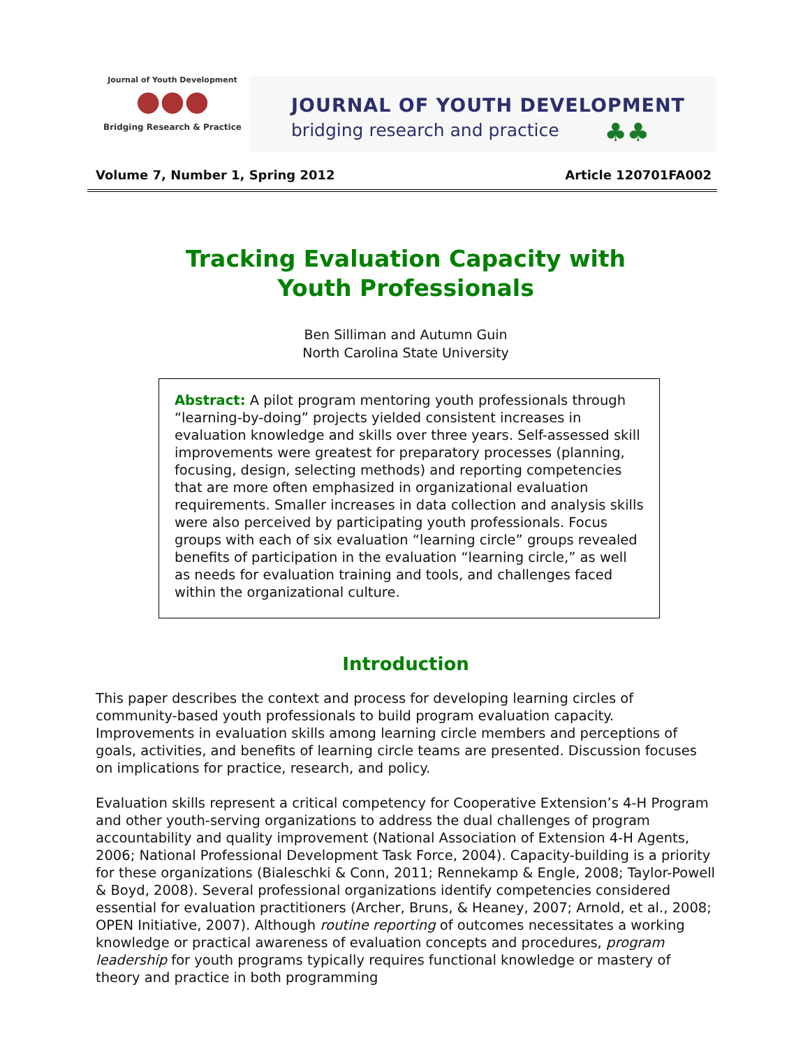Journal of Youth Development
●●●
Bridging Research & Practice
JOURNAL OF YOUTH DEVELOPMENT
bridging research and practice
♣♣
Volume 7, Number 1, Spring 2012 Article 120701FA002
Tracking Evaluation Capacity with
Youth Professionals
Ben Silliman and Autumn Guin
North Carolina State University
Abstract: A pilot program mentoring youth professionals through “learning-by-doing” projects yielded consistent increases in evaluation knowledge and skills over three years. Self-assessed skill improvements were greatest for preparatory processes (planning, focusing, design, selecting methods) and reporting competencies that are more often emphasized in organizational evaluation requirements. Smaller increases in data collection and analysis skills were also perceived by participating youth professionals. Focus groups with each of six evaluation “learning circle” groups revealed benefits of participation in the evaluation “learning circle,” as well as needs for evaluation training and tools, and challenges faced within the organizational culture.
Introduction
This paper describes the context and process for developing learning circles of community-based youth professionals to build program evaluation capacity. Improvements in evaluation skills among learning circle members and perceptions of goals, activities, and benefits of learning circle teams are presented. Discussion focuses on implications for practice, research, and policy.
Evaluation skills represent a critical competency for Cooperative Extension’s 4-H Program and other youth-serving organizations to address the dual challenges of program accountability and quality improvement (National Association of Extension 4-H Agents, 2006; National Professional Development Task Force, 2004). Capacity-building is a priority for these organizations (Bialeschki & Conn, 2011; Rennekamp & Engle, 2008; Taylor-Powell & Boyd, 2008). Several professional organizations identify competencies considered essential for evaluation practitioners (Archer, Bruns, & Heaney, 2007; Arnold, et al., 2008; OPEN Initiative, 2007). Although routine reporting of outcomes necessitates a working knowledge or practical awareness of evaluation concepts and procedures, program leadership for youth programs typically requires functional knowledge or mastery of theory and practice in both programming